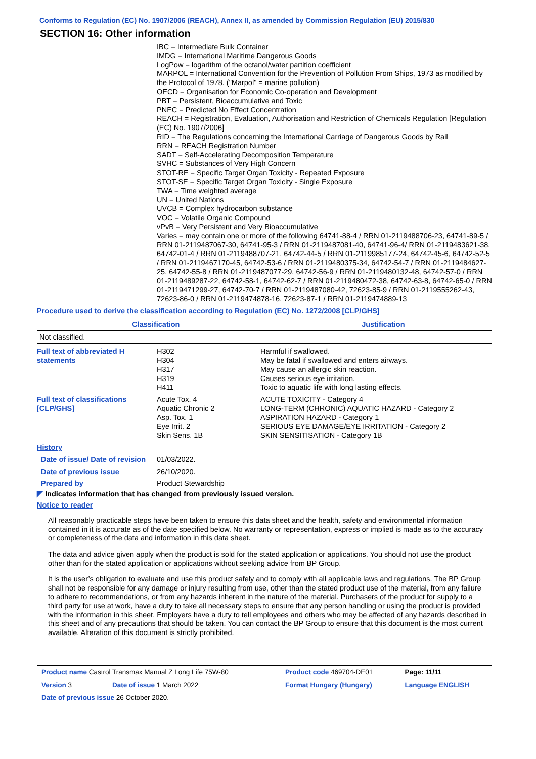Conforms to Regulation (EC) No. 1907/2006 (REACH), Annex II, as amended by Commission Regulation (EU) 2015/830
SECTION 16: Other information
IBC = Intermediate Bulk Container
IMDG = International Maritime Dangerous Goods
LogPow = logarithm of the octanol/water partition coefficient
MARPOL = International Convention for the Prevention of Pollution From Ships, 1973 as modified by the Protocol of 1978. ("Marpol" = marine pollution)
OECD = Organisation for Economic Co-operation and Development
PBT = Persistent, Bioaccumulative and Toxic
PNEC = Predicted No Effect Concentration
REACH = Registration, Evaluation, Authorisation and Restriction of Chemicals Regulation [Regulation (EC) No. 1907/2006]
RID = The Regulations concerning the International Carriage of Dangerous Goods by Rail
RRN = REACH Registration Number
SADT = Self-Accelerating Decomposition Temperature
SVHC = Substances of Very High Concern
STOT-RE = Specific Target Organ Toxicity - Repeated Exposure
STOT-SE = Specific Target Organ Toxicity - Single Exposure
TWA = Time weighted average
UN = United Nations
UVCB = Complex hydrocarbon substance
VOC = Volatile Organic Compound
vPvB = Very Persistent and Very Bioaccumulative
Varies = may contain one or more of the following 64741-88-4 / RRN 01-2119488706-23, 64741-89-5 / RRN 01-2119487067-30, 64741-95-3 / RRN 01-2119487081-40, 64741-96-4/ RRN 01-2119483621-38, 64742-01-4 / RRN 01-2119488707-21, 64742-44-5 / RRN 01-2119985177-24, 64742-45-6, 64742-52-5 / RRN 01-2119467170-45, 64742-53-6 / RRN 01-2119480375-34, 64742-54-7 / RRN 01-2119484627-25, 64742-55-8 / RRN 01-2119487077-29, 64742-56-9 / RRN 01-2119480132-48, 64742-57-0 / RRN 01-2119489287-22, 64742-58-1, 64742-62-7 / RRN 01-2119480472-38, 64742-63-8, 64742-65-0 / RRN 01-2119471299-27, 64742-70-7 / RRN 01-2119487080-42, 72623-85-9 / RRN 01-2119555262-43, 72623-86-0 / RRN 01-2119474878-16, 72623-87-1 / RRN 01-2119474889-13
Procedure used to derive the classification according to Regulation (EC) No. 1272/2008 [CLP/GHS]
| Classification | Justification |
| --- | --- |
| Not classified. | |
| Full text of abbreviated H statements | H302 H304 H317 H319 H411 | Harmful if swallowed. May be fatal if swallowed and enters airways. May cause an allergic skin reaction. Causes serious eye irritation. Toxic to aquatic life with long lasting effects. |
| Full text of classifications [CLP/GHS] | Acute Tox. 4 Aquatic Chronic 2 Asp. Tox. 1 Eye Irrit. 2 Skin Sens. 1B | ACUTE TOXICITY - Category 4 LONG-TERM (CHRONIC) AQUATIC HAZARD - Category 2 ASPIRATION HAZARD - Category 1 SERIOUS EYE DAMAGE/EYE IRRITATION - Category 2 SKIN SENSITISATION - Category 1B |
| History | | |
| Date of issue/ Date of revision | 01/03/2022. | |
| Date of previous issue | 26/10/2020. | |
| Prepared by | Product Stewardship | |
◤ Indicates information that has changed from previously issued version.
Notice to reader
All reasonably practicable steps have been taken to ensure this data sheet and the health, safety and environmental information contained in it is accurate as of the date specified below. No warranty or representation, express or implied is made as to the accuracy or completeness of the data and information in this data sheet.
The data and advice given apply when the product is sold for the stated application or applications. You should not use the product other than for the stated application or applications without seeking advice from BP Group.
It is the user’s obligation to evaluate and use this product safely and to comply with all applicable laws and regulations. The BP Group shall not be responsible for any damage or injury resulting from use, other than the stated product use of the material, from any failure to adhere to recommendations, or from any hazards inherent in the nature of the material. Purchasers of the product for supply to a third party for use at work, have a duty to take all necessary steps to ensure that any person handling or using the product is provided with the information in this sheet. Employers have a duty to tell employees and others who may be affected of any hazards described in this sheet and of any precautions that should be taken. You can contact the BP Group to ensure that this document is the most current available. Alteration of this document is strictly prohibited.
| Product name Castrol Transmax Manual Z Long Life 75W-80 | | Product code 469704-DE01 | Page: 11/11 |
| Version 3 | Date of issue 1 March 2022 | Format Hungary (Hungary) | Language ENGLISH |
| Date of previous issue 26 October 2020. | | | |